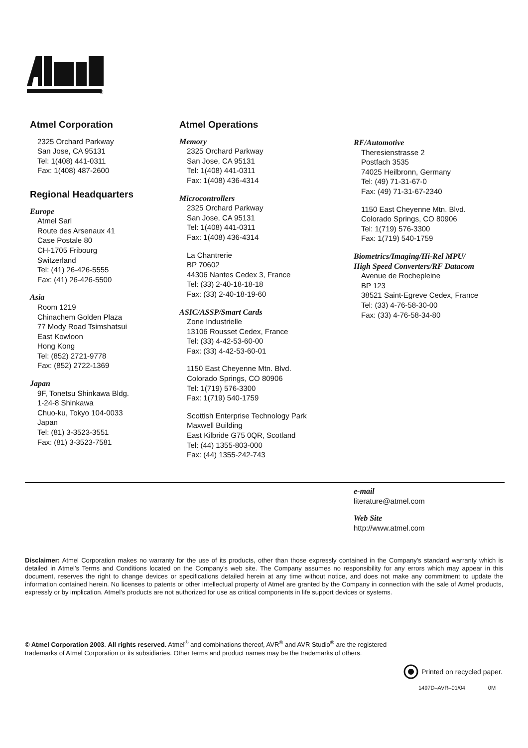®
Atmel Corporation
2325 Orchard Parkway
San Jose, CA 95131
Tel: 1(408) 441-0311
Fax: 1(408) 487-2600
Regional Headquarters
Europe
Atmel Sarl
Route des Arsenaux 41
Case Postale 80
CH-1705 Fribourg
Switzerland
Tel: (41) 26-426-5555
Fax: (41) 26-426-5500
Asia
Room 1219
Chinachem Golden Plaza
77 Mody Road Tsimshatsui
East Kowloon
Hong Kong
Tel: (852) 2721-9778
Fax: (852) 2722-1369
Japan
9F, Tonetsu Shinkawa Bldg.
1-24-8 Shinkawa
Chuo-ku, Tokyo 104-0033
Japan
Tel: (81) 3-3523-3551
Fax: (81) 3-3523-7581
Atmel Operations
Memory
2325 Orchard Parkway
San Jose, CA 95131
Tel: 1(408) 441-0311
Fax: 1(408) 436-4314
Microcontrollers
2325 Orchard Parkway
San Jose, CA 95131
Tel: 1(408) 441-0311
Fax: 1(408) 436-4314
La Chantrerie
BP 70602
44306 Nantes Cedex 3, France
Tel: (33) 2-40-18-18-18
Fax: (33) 2-40-18-19-60
ASIC/ASSP/Smart Cards
Zone Industrielle
13106 Rousset Cedex, France
Tel: (33) 4-42-53-60-00
Fax: (33) 4-42-53-60-01
1150 East Cheyenne Mtn. Blvd.
Colorado Springs, CO 80906
Tel: 1(719) 576-3300
Fax: 1(719) 540-1759
Scottish Enterprise Technology Park
Maxwell Building
East Kilbride G75 0QR, Scotland
Tel: (44) 1355-803-000
Fax: (44) 1355-242-743
RF/Automotive
Theresienstrasse 2
Postfach 3535
74025 Heilbronn, Germany
Tel: (49) 71-31-67-0
Fax: (49) 71-31-67-2340
1150 East Cheyenne Mtn. Blvd.
Colorado Springs, CO 80906
Tel: 1(719) 576-3300
Fax: 1(719) 540-1759
Biometrics/Imaging/Hi-Rel MPU/
High Speed Converters/RF Datacom
Avenue de Rochepleine
BP 123
38521 Saint-Egreve Cedex, France
Tel: (33) 4-76-58-30-00
Fax: (33) 4-76-58-34-80
e-mail
literature@atmel.com
Web Site
http://www.atmel.com
Disclaimer: Atmel Corporation makes no warranty for the use of its products, other than those expressly contained in the Company’s standard warranty which is detailed in Atmel’s Terms and Conditions located on the Company’s web site. The Company assumes no responsibility for any errors which may appear in this document, reserves the right to change devices or specifications detailed herein at any time without notice, and does not make any commitment to update the information contained herein. No licenses to patents or other intellectual property of Atmel are granted by the Company in connection with the sale of Atmel products, expressly or by implication. Atmel’s products are not authorized for use as critical components in life support devices or systems.
© Atmel Corporation 2003. All rights reserved. Atmel<sup>®</sup> and combinations thereof, AVR<sup>®</sup> and AVR Studio<sup>®</sup> are the registered trademarks of Atmel Corporation or its subsidiaries. Other terms and product names may be the trademarks of others.
Printed on recycled paper.
1497D–AVR–01/04 0M